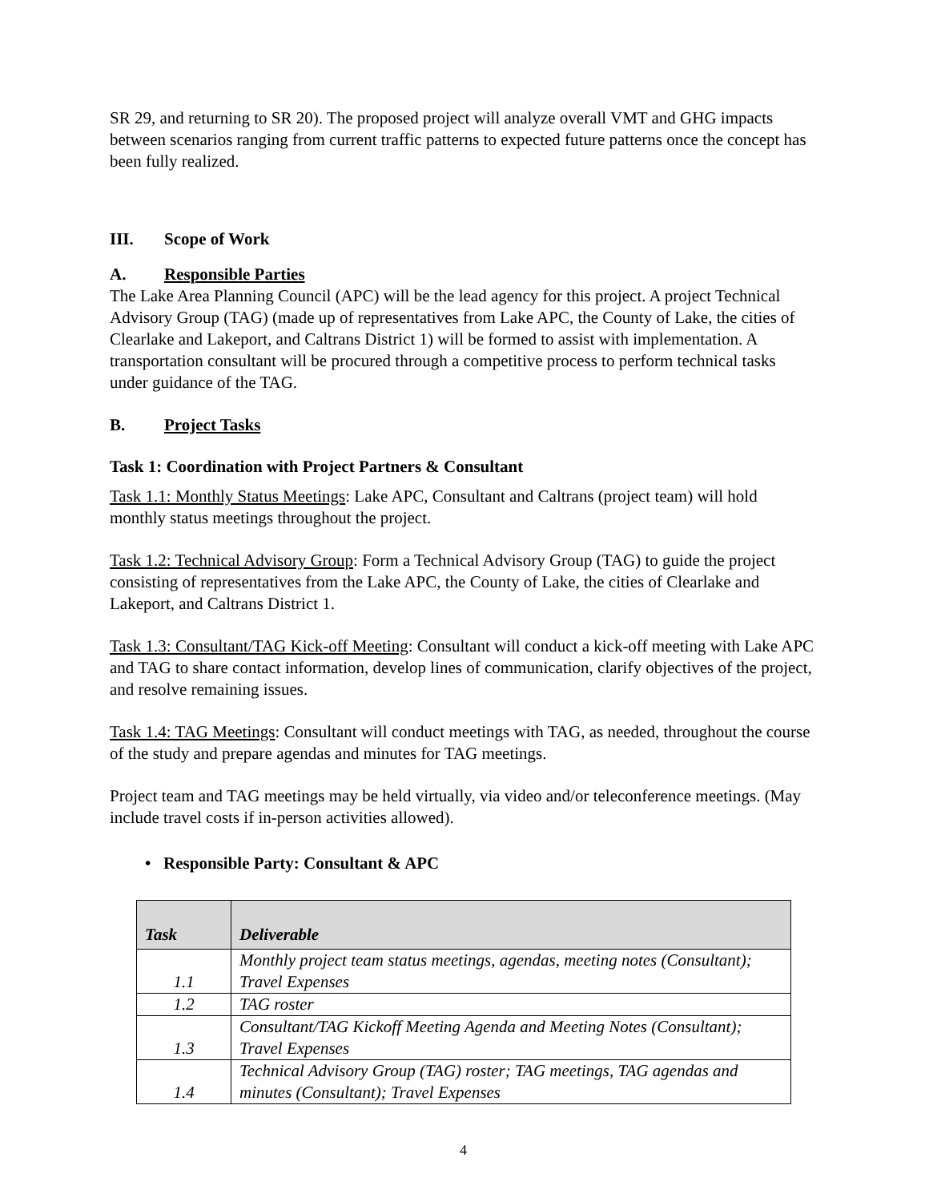SR 29, and returning to SR 20). The proposed project will analyze overall VMT and GHG impacts between scenarios ranging from current traffic patterns to expected future patterns once the concept has been fully realized.
III. Scope of Work
A. Responsible Parties
The Lake Area Planning Council (APC) will be the lead agency for this project. A project Technical Advisory Group (TAG) (made up of representatives from Lake APC, the County of Lake, the cities of Clearlake and Lakeport, and Caltrans District 1) will be formed to assist with implementation. A transportation consultant will be procured through a competitive process to perform technical tasks under guidance of the TAG.
B. Project Tasks
Task 1: Coordination with Project Partners & Consultant
Task 1.1: Monthly Status Meetings: Lake APC, Consultant and Caltrans (project team) will hold monthly status meetings throughout the project.
Task 1.2: Technical Advisory Group: Form a Technical Advisory Group (TAG) to guide the project consisting of representatives from the Lake APC, the County of Lake, the cities of Clearlake and Lakeport, and Caltrans District 1.
Task 1.3: Consultant/TAG Kick-off Meeting: Consultant will conduct a kick-off meeting with Lake APC and TAG to share contact information, develop lines of communication, clarify objectives of the project, and resolve remaining issues.
Task 1.4: TAG Meetings: Consultant will conduct meetings with TAG, as needed, throughout the course of the study and prepare agendas and minutes for TAG meetings.
Project team and TAG meetings may be held virtually, via video and/or teleconference meetings. (May include travel costs if in-person activities allowed).
• Responsible Party: Consultant & APC
| Task | Deliverable |
| --- | --- |
| 1.1 | Monthly project team status meetings, agendas, meeting notes (Consultant); Travel Expenses |
| 1.2 | TAG roster |
| 1.3 | Consultant/TAG Kickoff Meeting Agenda and Meeting Notes (Consultant); Travel Expenses |
| 1.4 | Technical Advisory Group (TAG) roster; TAG meetings, TAG agendas and minutes (Consultant); Travel Expenses |
4